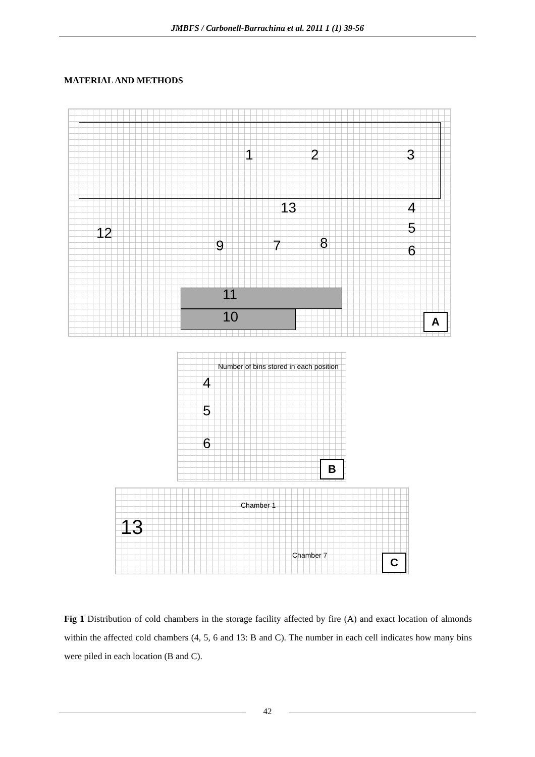JMBFS / Carbonell-Barrachina et al. 2011 1 (1) 39-56
MATERIAL AND METHODS
1 2 3
13 4
5
6
12
9 7 8
11
10 A
Number of bins stored in each position
4
5
6
B
Chamber 1
Chamber 7
13
C
Fig 1 Distribution of cold chambers in the storage facility affected by fire (A) and exact location of almonds within the affected cold chambers (4, 5, 6 and 13: B and C). The number in each cell indicates how many bins were piled in each location (B and C).
42